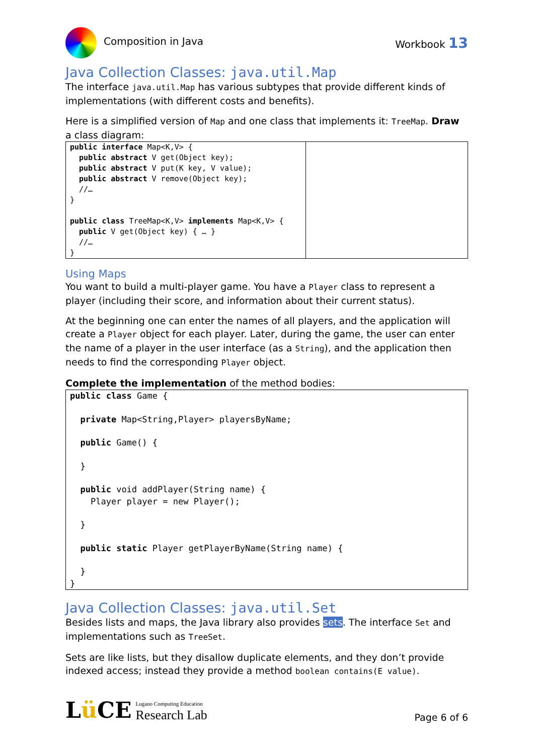Composition in Java Workbook 13
Java Collection Classes: java.util.Map
The interface java.util.Map has various subtypes that provide different kinds of implementations (with different costs and benefits).
Here is a simplified version of Map and one class that implements it: TreeMap. Draw a class diagram:
| public interface Map<K,V> { public abstract V get(Object key); public abstract V put(K key, V value); public abstract V remove(Object key); //… } public class TreeMap<K,V> implements Map<K,V> { public V get(Object key) { … } //… } | |
Using Maps
You want to build a multi-player game. You have a Player class to represent a player (including their score, and information about their current status).
At the beginning one can enter the names of all players, and the application will create a Player object for each player. Later, during the game, the user can enter the name of a player in the user interface (as a String), and the application then needs to find the corresponding Player object.
Complete the implementation of the method bodies:
| public class Game { private Map<String,Player> playersByName; public Game() { } public void addPlayer(String name) { Player player = new Player(); } public static Player getPlayerByName(String name) { } } |
Java Collection Classes: java.util.Set
Besides lists and maps, the Java library also provides sets. The interface Set and implementations such as TreeSet.
Sets are like lists, but they disallow duplicate elements, and they don’t provide indexed access; instead they provide a method boolean contains(E value).
Lü CE Lugano Computing Education
Research Lab
Page 6 of 6